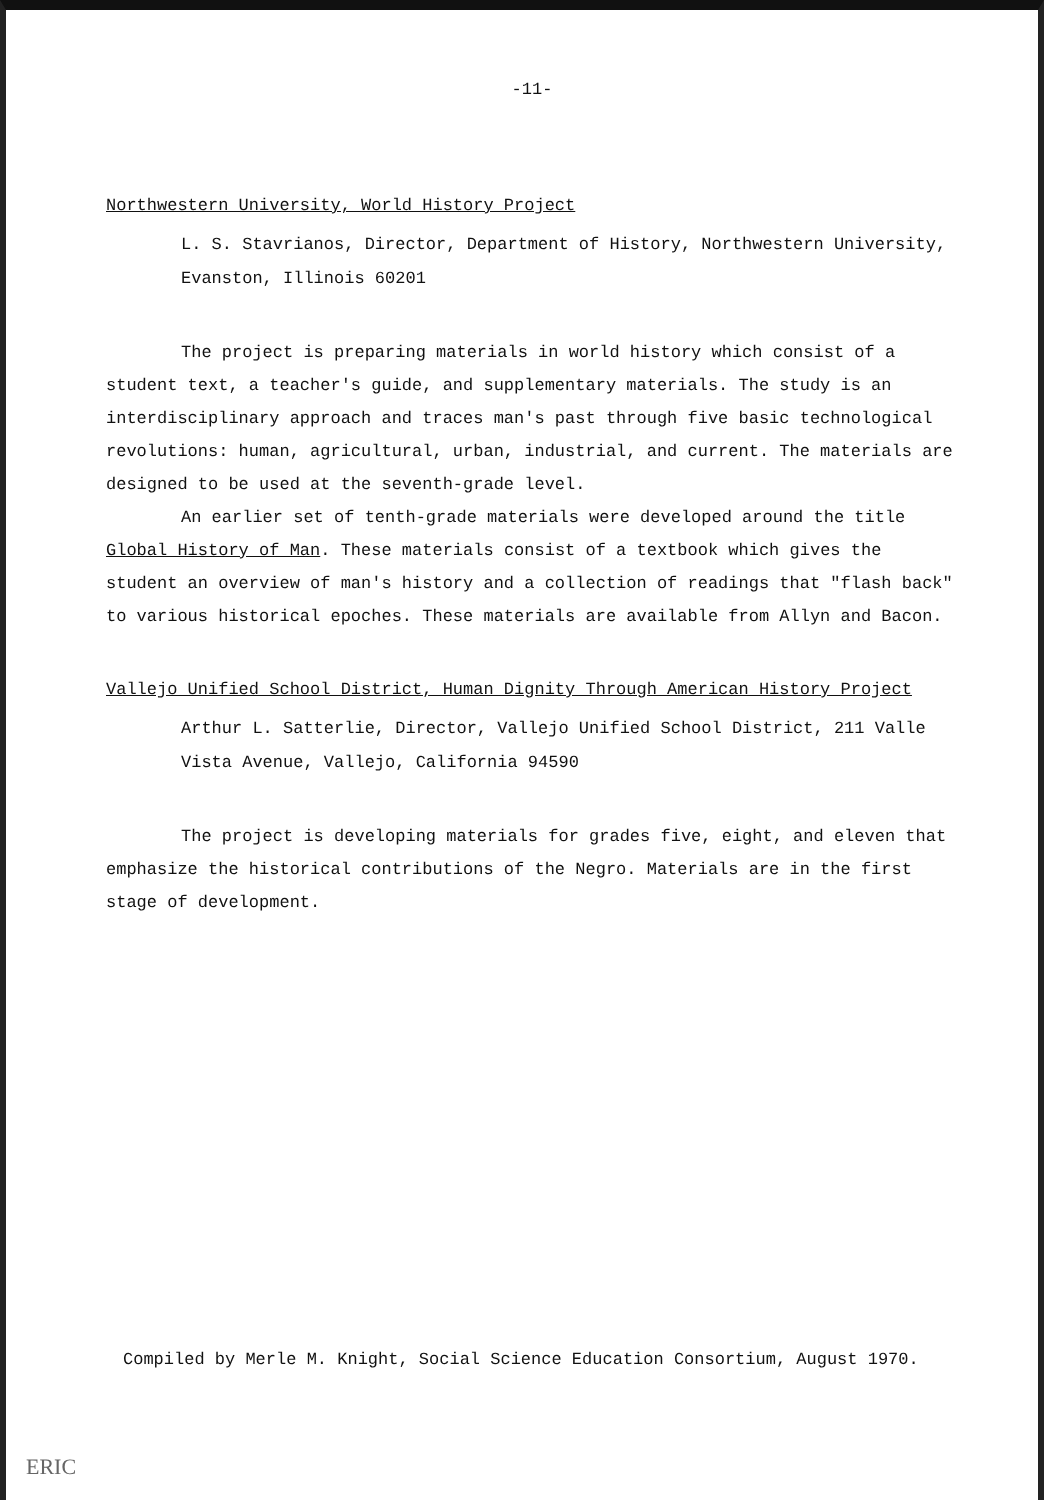-11-
Northwestern University, World History Project
L. S. Stavrianos, Director, Department of History, Northwestern University, Evanston, Illinois 60201
The project is preparing materials in world history which consist of a student text, a teacher's guide, and supplementary materials. The study is an interdisciplinary approach and traces man's past through five basic technological revolutions: human, agricultural, urban, industrial, and current. The materials are designed to be used at the seventh-grade level.
An earlier set of tenth-grade materials were developed around the title Global History of Man. These materials consist of a textbook which gives the student an overview of man's history and a collection of readings that "flash back" to various historical epoches. These materials are available from Allyn and Bacon.
Vallejo Unified School District, Human Dignity Through American History Project
Arthur L. Satterlie, Director, Vallejo Unified School District, 211 Valle Vista Avenue, Vallejo, California 94590
The project is developing materials for grades five, eight, and eleven that emphasize the historical contributions of the Negro. Materials are in the first stage of development.
Compiled by Merle M. Knight, Social Science Education Consortium, August 1970.
ERIC